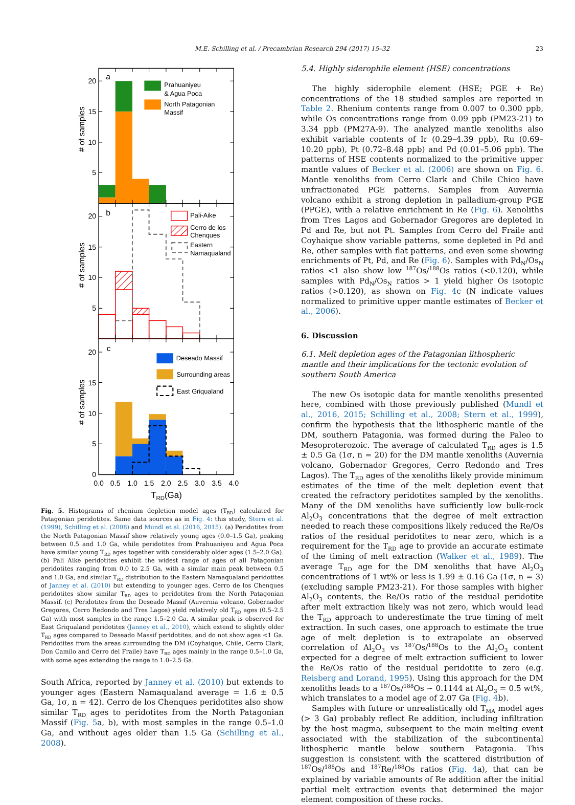M.E. Schilling et al. / Precambrian Research 294 (2017) 15–32 23
20
15
10
5
20
15
10
5
20
15
10
5
0
0.0
0.5
1.0
1.5
2.0
2.5
3.0
3.5
4.0
TRD(Ga)
# of samples
# of samples
# of samples
a
b
c
Prahuaniyeu
& Agua Poca
North Patagonian
Massif
Pali-Aike
Cerro de los
Chenques
Eastern
Namaqualand
Deseado Massif
Surrounding areas
East Griqualand
Fig. 5. Histograms of rhenium depletion model ages (T<sub>RD</sub>) calculated for Patagonian peridotites. Same data sources as in Fig. 4: this study, Stern et al. (1999), Schilling et al. (2008) and Mundl et al. (2016, 2015). (a) Peridotites from the North Patagonian Massif show relatively young ages (0.0–1.5 Ga), peaking between 0.5 and 1.0 Ga, while peridotites from Prahuaniyeu and Agua Poca have similar young T<sub>RD</sub> ages together with considerably older ages (1.5–2.0 Ga). (b) Pali Aike peridotites exhibit the widest range of ages of all Patagonian peridotites ranging from 0.0 to 2.5 Ga, with a similar main peak between 0.5 and 1.0 Ga, and similar T<sub>RD</sub> distribution to the Eastern Namaqualand peridotites of Janney et al. (2010) but extending to younger ages. Cerro de los Chenques peridotites show similar T<sub>RD</sub> ages to peridotites from the North Patagonian Massif. (c) Peridotites from the Deseado Massif (Auvernia volcano, Gobernador Gregores, Cerro Redondo and Tres Lagos) yield relatively old T<sub>RD</sub> ages (0.5–2.5 Ga) with most samples in the range 1.5–2.0 Ga. A similar peak is observed for East Griqualand peridotites (Janney et al., 2010), which extend to slightly older T<sub>RD</sub> ages compared to Deseado Massif peridotites, and do not show ages <1 Ga. Peridotites from the areas surrounding the DM (Coyhaique, Chile, Cerro Clark, Don Camilo and Cerro del Fraile) have T<sub>RD</sub> ages mainly in the range 0.5–1.0 Ga, with some ages extending the range to 1.0–2.5 Ga.
South Africa, reported by Janney et al. (2010) but extends to younger ages (Eastern Namaqualand average = 1.6 ± 0.5 Ga, 1σ, n = 42). Cerro de los Chenques peridotites also show similar T<sub>RD</sub> ages to peridotites from the North Patagonian Massif (Fig. 5a, b), with most samples in the range 0.5–1.0 Ga, and without ages older than 1.5 Ga (Schilling et al., 2008).
5.4. Highly siderophile element (HSE) concentrations
The highly siderophile element (HSE; PGE + Re) concentrations of the 18 studied samples are reported in Table 2. Rhenium contents range from 0.007 to 0.300 ppb, while Os concentrations range from 0.09 ppb (PM23-21) to 3.34 ppb (PM27A-9). The analyzed mantle xenoliths also exhibit variable contents of Ir (0.29–4.39 ppb), Ru (0.69–10.20 ppb), Pt (0.72–8.48 ppb) and Pd (0.01–5.06 ppb). The patterns of HSE contents normalized to the primitive upper mantle values of Becker et al. (2006) are shown on Fig. 6. Mantle xenoliths from Cerro Clark and Chile Chico have unfractionated PGE patterns. Samples from Auvernia volcano exhibit a strong depletion in palladium-group PGE (PPGE), with a relative enrichment in Re (Fig. 6). Xenoliths from Tres Lagos and Gobernador Gregores are depleted in Pd and Re, but not Pt. Samples from Cerro del Fraile and Coyhaique show variable patterns, some depleted in Pd and Re, other samples with flat patterns, and even some showing enrichments of Pt, Pd, and Re (Fig. 6). Samples with Pd<sub>N</sub>/Os<sub>N</sub> ratios <1 also show low <sup>187</sup>Os/<sup>188</sup>Os ratios (<0.120), while samples with Pd<sub>N</sub>/Os<sub>N</sub> ratios > 1 yield higher Os isotopic ratios (>0.120), as shown on Fig. 4c (N indicate values normalized to primitive upper mantle estimates of Becker et al., 2006).
6. Discussion
6.1. Melt depletion ages of the Patagonian lithospheric mantle and their implications for the tectonic evolution of southern South America
The new Os isotopic data for mantle xenoliths presented here, combined with those previously published (Mundl et al., 2016, 2015; Schilling et al., 2008; Stern et al., 1999), confirm the hypothesis that the lithospheric mantle of the DM, southern Patagonia, was formed during the Paleo to Mesoproterozoic. The average of calculated T<sub>RD</sub> ages is 1.5 ± 0.5 Ga (1σ, n = 20) for the DM mantle xenoliths (Auvernia volcano, Gobernador Gregores, Cerro Redondo and Tres Lagos). The T<sub>RD</sub> ages of the xenoliths likely provide minimum estimates of the time of the melt depletion event that created the refractory peridotites sampled by the xenoliths. Many of the DM xenoliths have sufficiently low bulk-rock Al<sub>2</sub>O<sub>3</sub> concentrations that the degree of melt extraction needed to reach these compositions likely reduced the Re/Os ratios of the residual peridotites to near zero, which is a requirement for the T<sub>RD</sub> age to provide an accurate estimate of the timing of melt extraction (Walker et al., 1989). The average T<sub>RD</sub> age for the DM xenoliths that have Al<sub>2</sub>O<sub>3</sub> concentrations of 1 wt% or less is 1.99 ± 0.16 Ga (1σ, n = 3) (excluding sample PM23-21). For those samples with higher Al<sub>2</sub>O<sub>3</sub> contents, the Re/Os ratio of the residual peridotite after melt extraction likely was not zero, which would lead the T<sub>RD</sub> approach to underestimate the true timing of melt extraction. In such cases, one approach to estimate the true age of melt depletion is to extrapolate an observed correlation of Al<sub>2</sub>O<sub>3</sub> vs <sup>187</sup>Os/<sup>188</sup>Os to the Al<sub>2</sub>O<sub>3</sub> content expected for a degree of melt extraction sufficient to lower the Re/Os ratio of the residual peridotite to zero (e.g. Reisberg and Lorand, 1995). Using this approach for the DM xenoliths leads to a <sup>187</sup>Os/<sup>188</sup>Os ~ 0.1144 at Al<sub>2</sub>O<sub>3</sub> = 0.5 wt%, which translates to a model age of 2.07 Ga (Fig. 4b).
Samples with future or unrealistically old T<sub>MA</sub> model ages (> 3 Ga) probably reflect Re addition, including infiltration by the host magma, subsequent to the main melting event associated with the stabilization of the subcontinental lithospheric mantle below southern Patagonia. This suggestion is consistent with the scattered distribution of <sup>187</sup>Os/<sup>188</sup>Os and <sup>187</sup>Re/<sup>188</sup>Os ratios (Fig. 4a), that can be explained by variable amounts of Re addition after the initial partial melt extraction events that determined the major element composition of these rocks.